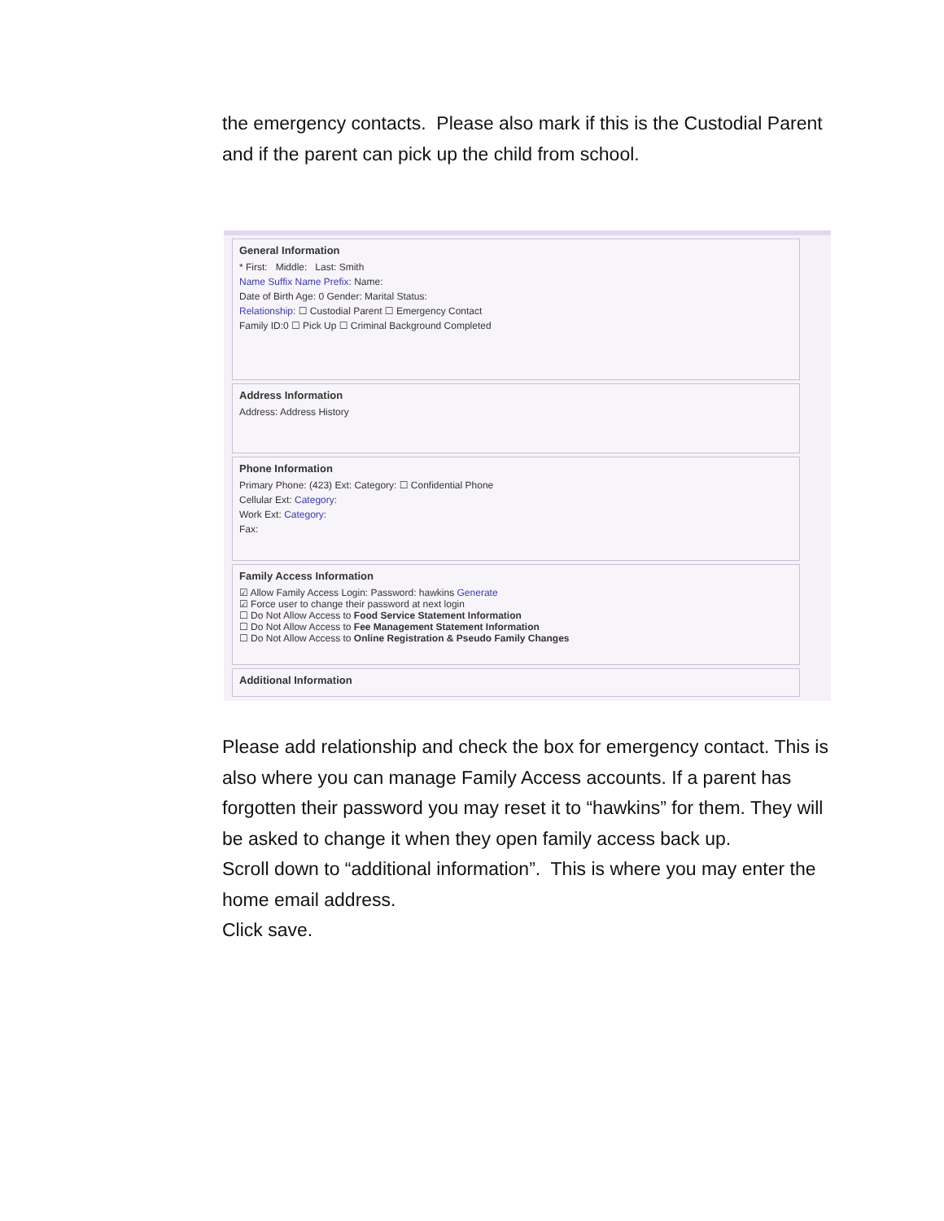the emergency contacts. Please also mark if this is the Custodial Parent and if the parent can pick up the child from school.
General Information
* First: Middle: Last: Smith
Name Suffix Name Prefix: Name:
Date of Birth Age: 0 Gender: Marital Status:
Relationship: ☐ Custodial Parent ☐ Emergency Contact
Family ID:0 ☐ Pick Up ☐ Criminal Background Completed
Address Information
Address: Address History
Phone Information
Primary Phone: (423) Ext: Category: ☐ Confidential Phone
Cellular Ext: Category:
Work Ext: Category:
Fax:
Family Access Information
☑ Allow Family Access Login: Password: hawkins Generate
☑ Force user to change their password at next login
☐ Do Not Allow Access to Food Service Statement Information
☐ Do Not Allow Access to Fee Management Statement Information
☐ Do Not Allow Access to Online Registration & Pseudo Family Changes
Additional Information
Please add relationship and check the box for emergency contact. This is also where you can manage Family Access accounts. If a parent has forgotten their password you may reset it to “hawkins” for them. They will be asked to change it when they open family access back up.
Scroll down to “additional information”. This is where you may enter the home email address.
Click save.